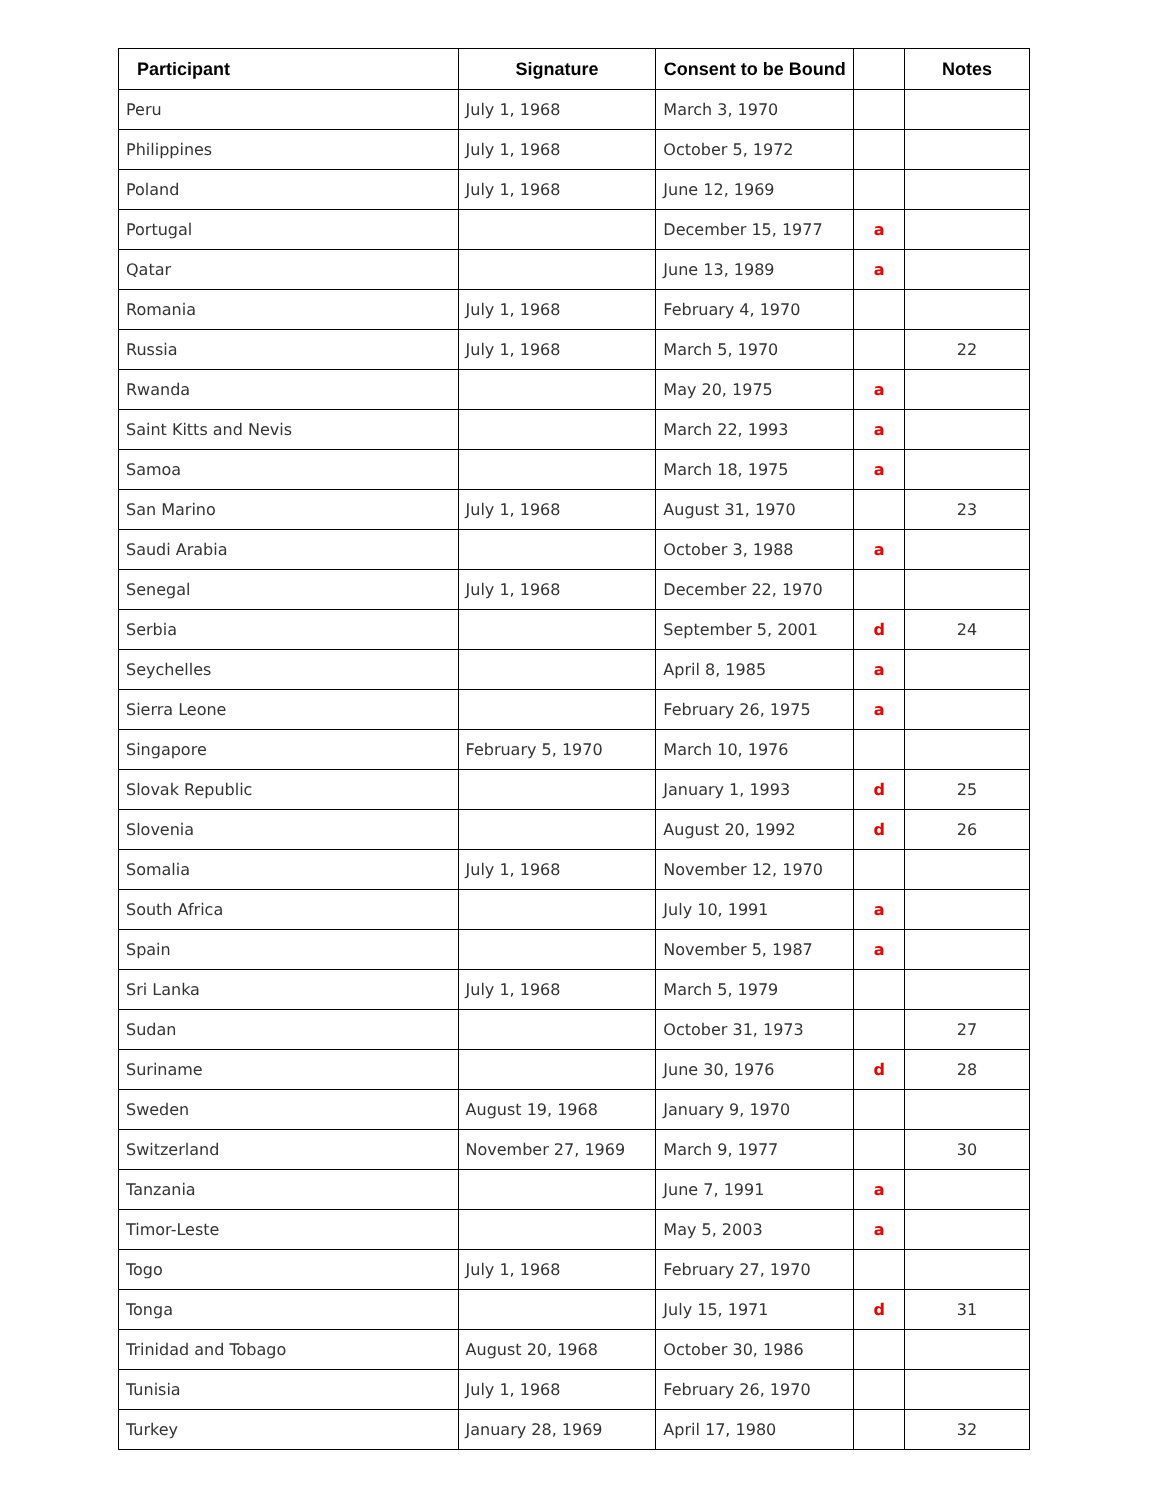| Participant | Signature | Consent to be Bound | | Notes |
| --- | --- | --- | --- | --- |
| Peru | July 1, 1968 | March 3, 1970 | | |
| Philippines | July 1, 1968 | October 5, 1972 | | |
| Poland | July 1, 1968 | June 12, 1969 | | |
| Portugal | | December 15, 1977 | a | |
| Qatar | | June 13, 1989 | a | |
| Romania | July 1, 1968 | February 4, 1970 | | |
| Russia | July 1, 1968 | March 5, 1970 | | 22 |
| Rwanda | | May 20, 1975 | a | |
| Saint Kitts and Nevis | | March 22, 1993 | a | |
| Samoa | | March 18, 1975 | a | |
| San Marino | July 1, 1968 | August 31, 1970 | | 23 |
| Saudi Arabia | | October 3, 1988 | a | |
| Senegal | July 1, 1968 | December 22, 1970 | | |
| Serbia | | September 5, 2001 | d | 24 |
| Seychelles | | April 8, 1985 | a | |
| Sierra Leone | | February 26, 1975 | a | |
| Singapore | February 5, 1970 | March 10, 1976 | | |
| Slovak Republic | | January 1, 1993 | d | 25 |
| Slovenia | | August 20, 1992 | d | 26 |
| Somalia | July 1, 1968 | November 12, 1970 | | |
| South Africa | | July 10, 1991 | a | |
| Spain | | November 5, 1987 | a | |
| Sri Lanka | July 1, 1968 | March 5, 1979 | | |
| Sudan | | October 31, 1973 | | 27 |
| Suriname | | June 30, 1976 | d | 28 |
| Sweden | August 19, 1968 | January 9, 1970 | | |
| Switzerland | November 27, 1969 | March 9, 1977 | | 30 |
| Tanzania | | June 7, 1991 | a | |
| Timor-Leste | | May 5, 2003 | a | |
| Togo | July 1, 1968 | February 27, 1970 | | |
| Tonga | | July 15, 1971 | d | 31 |
| Trinidad and Tobago | August 20, 1968 | October 30, 1986 | | |
| Tunisia | July 1, 1968 | February 26, 1970 | | |
| Turkey | January 28, 1969 | April 17, 1980 | | 32 |